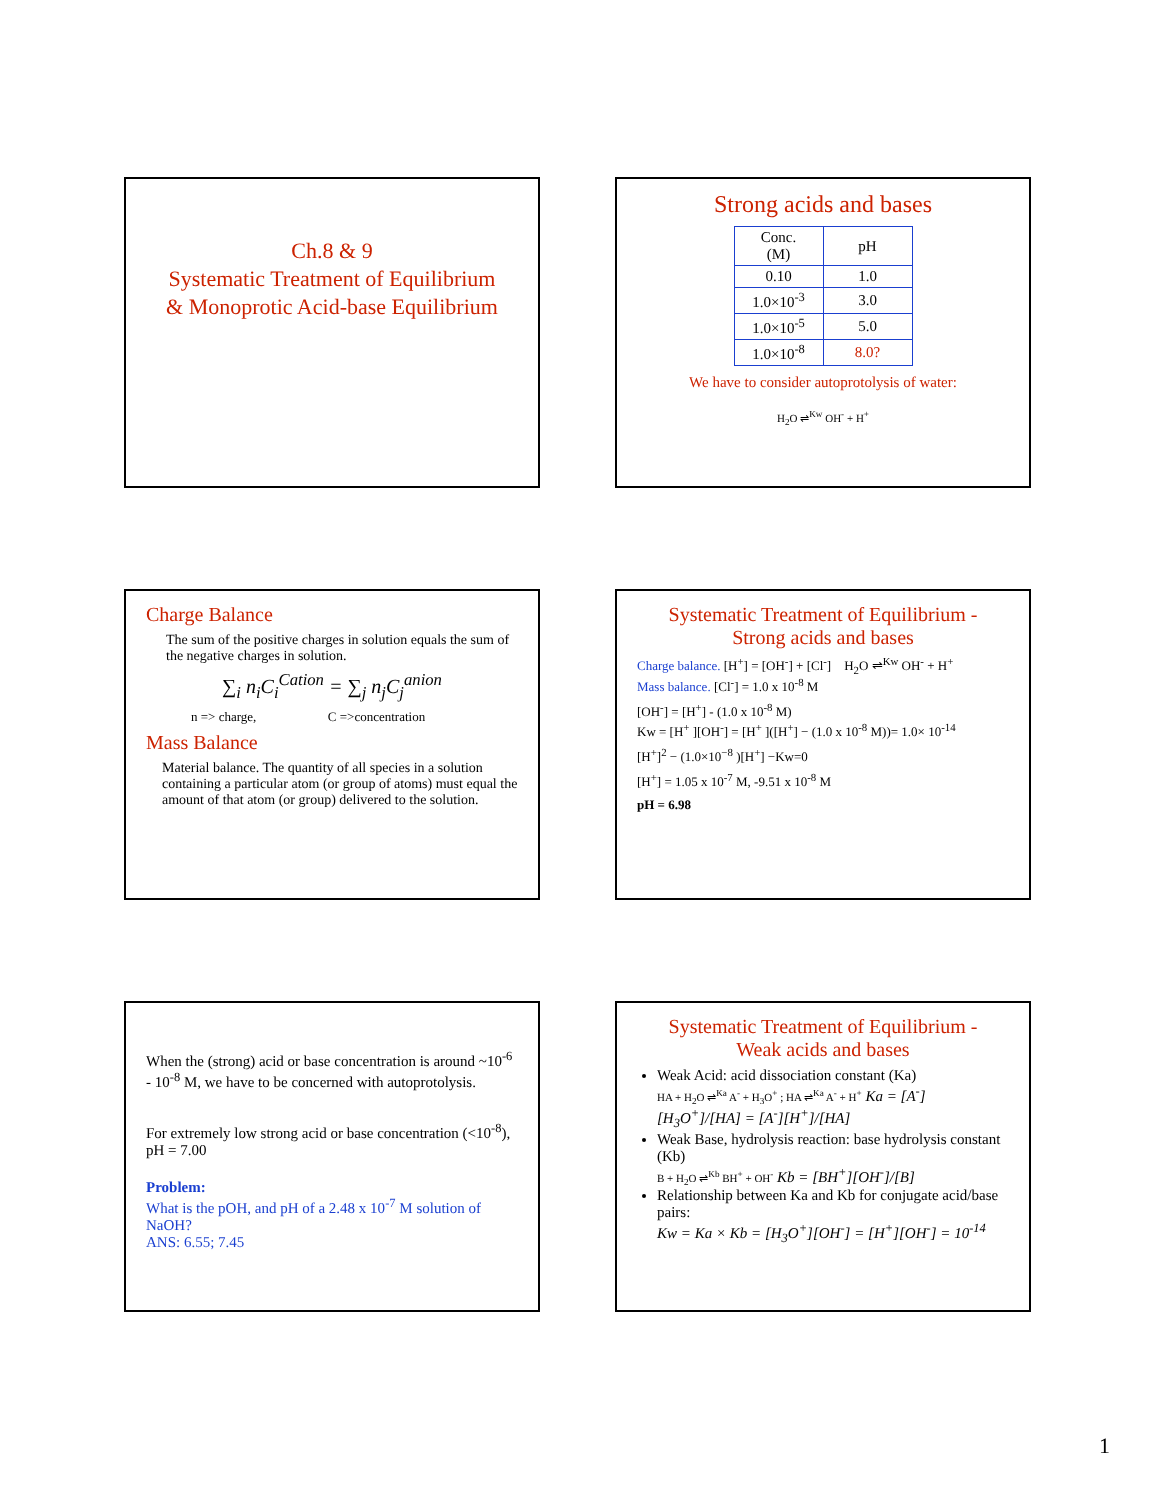Ch.8 & 9
Systematic Treatment of Equilibrium
& Monoprotic Acid-base Equilibrium
Strong acids and bases
| Conc. (M) | pH |
| 0.10 | 1.0 |
| 1.0×10<sup>-3</sup> | 3.0 |
| 1.0×10<sup>-5</sup> | 5.0 |
| 1.0×10<sup>-8</sup> | 8.0? |
We have to consider autoprotolysis of water:
H<sub>2</sub>O ⇌<sup>Kw</sup> OH<sup>-</sup> + H<sup>+</sup>
Charge Balance
The sum of the positive charges in solution equals the sum of the negative charges in solution.
∑<sub>i</sub> n<sub>i</sub>C<sub>i</sub><sup>Cation</sup> = ∑<sub>j</sub> n<sub>j</sub>C<sub>j</sub><sup>anion</sup>
n => charge, C =>concentration
Mass Balance
Material balance. The quantity of all species in a solution containing a particular atom (or group of atoms) must equal the amount of that atom (or group) delivered to the solution.
Systematic Treatment of Equilibrium -
Strong acids and bases
Charge balance. [H<sup>+</sup>] = [OH<sup>-</sup>] + [Cl<sup>-</sup>] H<sub>2</sub>O ⇌<sup>Kw</sup> OH<sup>-</sup> + H<sup>+</sup>
Mass balance. [Cl<sup>-</sup>] = 1.0 x 10<sup>-8</sup> M
[OH<sup>-</sup>] = [H<sup>+</sup>] - (1.0 x 10<sup>-8</sup> M)
Kw = [H<sup>+</sup> ][OH<sup>-</sup>] = [H<sup>+</sup> ]([H<sup>+</sup>] − (1.0 x 10<sup>-8</sup> M))= 1.0× 10<sup>-14</sup>
[H<sup>+</sup>]<sup>2</sup> − (1.0×10<sup>−8</sup> )[H<sup>+</sup>] −Kw=0
[H<sup>+</sup>] = 1.05 x 10<sup>-7</sup> M, -9.51 x 10<sup>-8</sup> M
pH = 6.98
When the (strong) acid or base concentration is around ~10<sup>-6</sup> - 10<sup>-8</sup> M, we have to be concerned with autoprotolysis.
For extremely low strong acid or base concentration (<10<sup>-8</sup>), pH = 7.00
Problem:
What is the pOH, and pH of a 2.48 x 10<sup>-7</sup> M solution of NaOH?
ANS: 6.55; 7.45
Systematic Treatment of Equilibrium -
Weak acids and bases
Weak Acid: acid dissociation constant (Ka)
HA + H<sub>2</sub>O ⇌<sup>Ka</sup> A<sup>-</sup> + H<sub>3</sub>O<sup>+</sup> ; HA ⇌<sup>Ka</sup> A<sup>-</sup> + H<sup>+</sup> Ka = [A<sup>-</sup>][H<sub>3</sub>O<sup>+</sup>]/[HA] = [A<sup>-</sup>][H<sup>+</sup>]/[HA]
Weak Base, hydrolysis reaction: base hydrolysis constant (Kb)
B + H<sub>2</sub>O ⇌<sup>Kb</sup> BH<sup>+</sup> + OH<sup>-</sup> Kb = [BH<sup>+</sup>][OH<sup>-</sup>]/[B]
Relationship between Ka and Kb for conjugate acid/base pairs:
Kw = Ka × Kb = [H<sub>3</sub>O<sup>+</sup>][OH<sup>-</sup>] = [H<sup>+</sup>][OH<sup>-</sup>] = 10<sup>-14</sup>
1